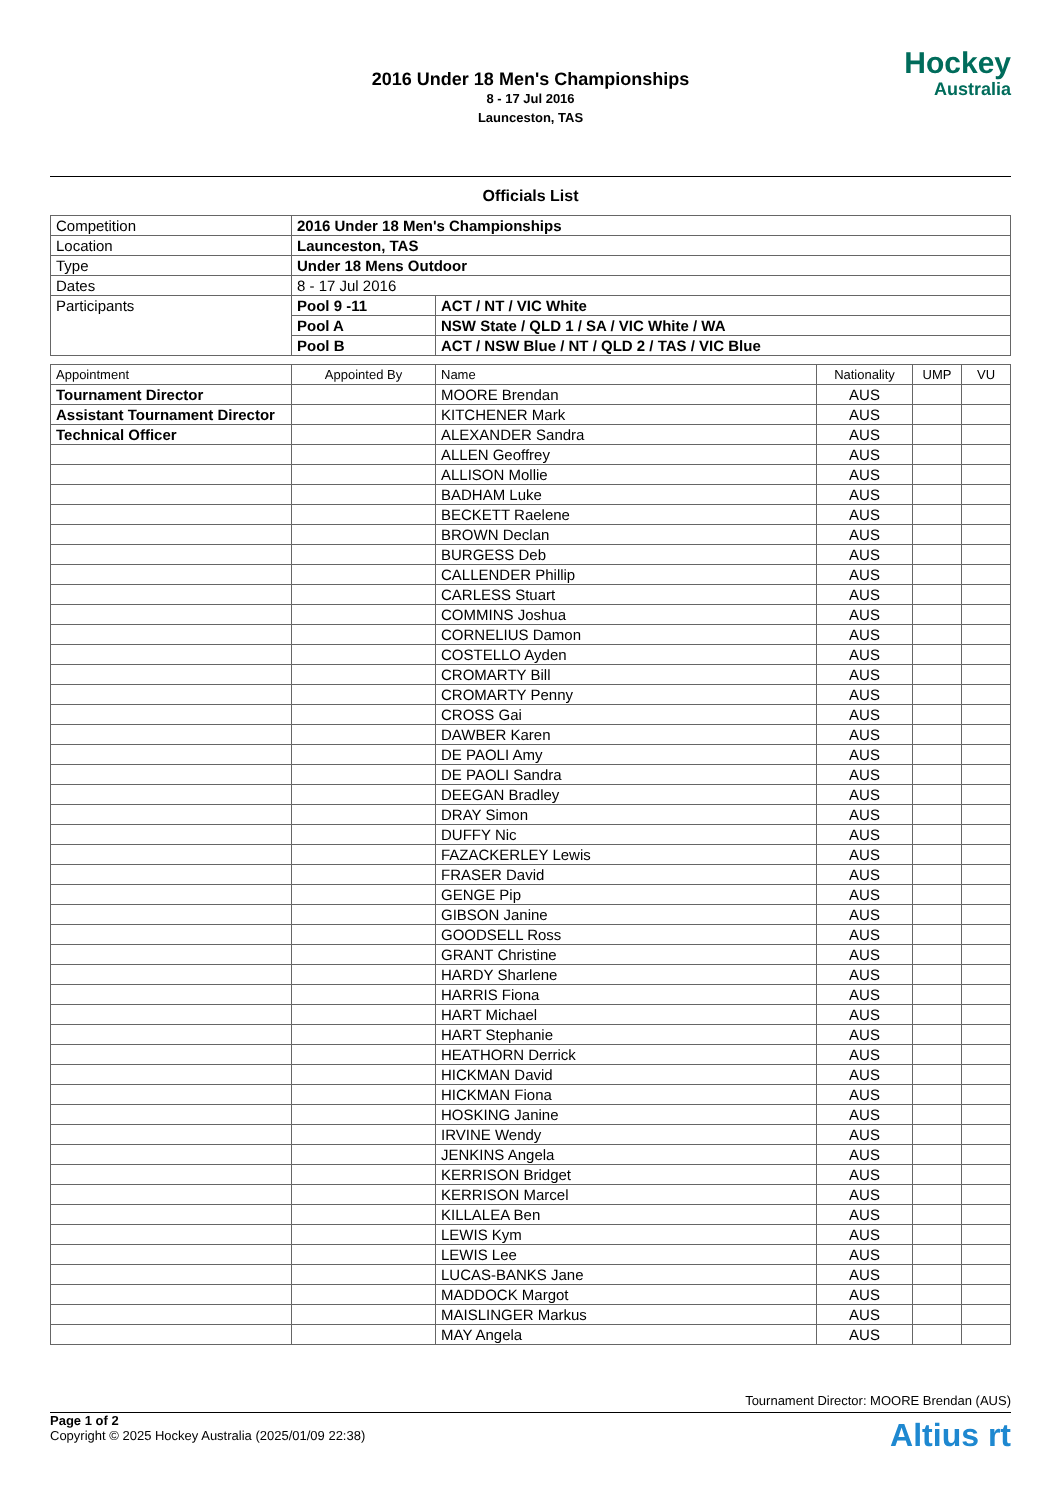2016 Under 18 Men's Championships
8 - 17 Jul 2016
Launceston, TAS
Hockey
Australia
Officials List
| Competition | 2016 Under 18 Men's Championships | |
| Location | Launceston, TAS | |
| Type | Under 18 Mens Outdoor | |
| Dates | 8 - 17 Jul 2016 | |
| Participants | Pool 9 -11 | ACT / NT / VIC White |
| | Pool A | NSW State / QLD 1 / SA / VIC White / WA |
| | Pool B | ACT / NSW Blue / NT / QLD 2 / TAS / VIC Blue |
| Appointment | Appointed By | Name | Nationality | UMP | VU |
| --- | --- | --- | --- | --- | --- |
| Tournament Director | | MOORE Brendan | AUS | | |
| Assistant Tournament Director | | KITCHENER Mark | AUS | | |
| Technical Officer | | ALEXANDER Sandra | AUS | | |
| | | ALLEN Geoffrey | AUS | | |
| | | ALLISON Mollie | AUS | | |
| | | BADHAM Luke | AUS | | |
| | | BECKETT Raelene | AUS | | |
| | | BROWN Declan | AUS | | |
| | | BURGESS Deb | AUS | | |
| | | CALLENDER Phillip | AUS | | |
| | | CARLESS Stuart | AUS | | |
| | | COMMINS Joshua | AUS | | |
| | | CORNELIUS Damon | AUS | | |
| | | COSTELLO Ayden | AUS | | |
| | | CROMARTY Bill | AUS | | |
| | | CROMARTY Penny | AUS | | |
| | | CROSS Gai | AUS | | |
| | | DAWBER Karen | AUS | | |
| | | DE PAOLI Amy | AUS | | |
| | | DE PAOLI Sandra | AUS | | |
| | | DEEGAN Bradley | AUS | | |
| | | DRAY Simon | AUS | | |
| | | DUFFY Nic | AUS | | |
| | | FAZACKERLEY Lewis | AUS | | |
| | | FRASER David | AUS | | |
| | | GENGE Pip | AUS | | |
| | | GIBSON Janine | AUS | | |
| | | GOODSELL Ross | AUS | | |
| | | GRANT Christine | AUS | | |
| | | HARDY Sharlene | AUS | | |
| | | HARRIS Fiona | AUS | | |
| | | HART Michael | AUS | | |
| | | HART Stephanie | AUS | | |
| | | HEATHORN Derrick | AUS | | |
| | | HICKMAN David | AUS | | |
| | | HICKMAN Fiona | AUS | | |
| | | HOSKING Janine | AUS | | |
| | | IRVINE Wendy | AUS | | |
| | | JENKINS Angela | AUS | | |
| | | KERRISON Bridget | AUS | | |
| | | KERRISON Marcel | AUS | | |
| | | KILLALEA Ben | AUS | | |
| | | LEWIS Kym | AUS | | |
| | | LEWIS Lee | AUS | | |
| | | LUCAS-BANKS Jane | AUS | | |
| | | MADDOCK Margot | AUS | | |
| | | MAISLINGER Markus | AUS | | |
| | | MAY Angela | AUS | | |
Tournament Director: MOORE Brendan (AUS)
Page 1 of 2
Copyright © 2025 Hockey Australia (2025/01/09 22:38)
Altius rt